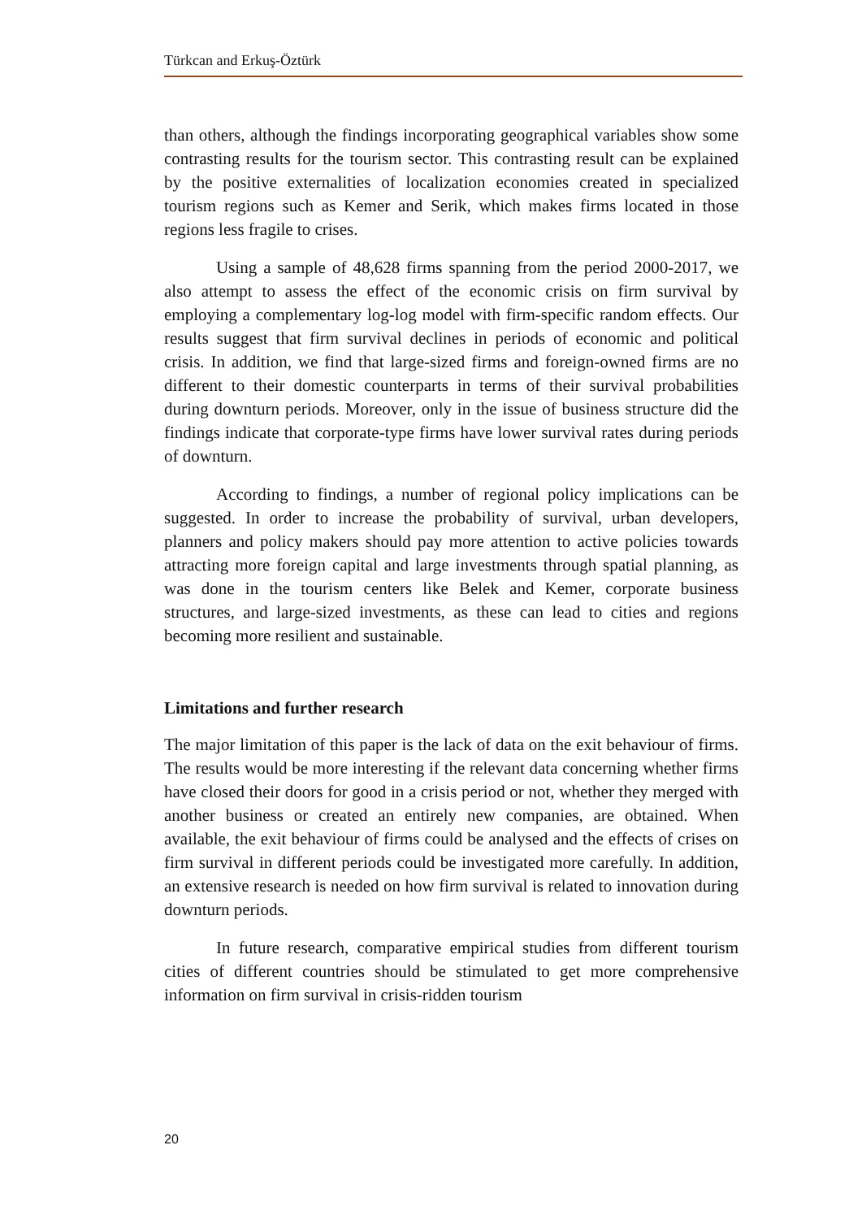Türkcan and Erkuş-Öztürk
than others, although the findings incorporating geographical variables show some contrasting results for the tourism sector. This contrasting result can be explained by the positive externalities of localization economies created in specialized tourism regions such as Kemer and Serik, which makes firms located in those regions less fragile to crises.
Using a sample of 48,628 firms spanning from the period 2000-2017, we also attempt to assess the effect of the economic crisis on firm survival by employing a complementary log-log model with firm-specific random effects. Our results suggest that firm survival declines in periods of economic and political crisis. In addition, we find that large-sized firms and foreign-owned firms are no different to their domestic counterparts in terms of their survival probabilities during downturn periods. Moreover, only in the issue of business structure did the findings indicate that corporate-type firms have lower survival rates during periods of downturn.
According to findings, a number of regional policy implications can be suggested. In order to increase the probability of survival, urban developers, planners and policy makers should pay more attention to active policies towards attracting more foreign capital and large investments through spatial planning, as was done in the tourism centers like Belek and Kemer, corporate business structures, and large-sized investments, as these can lead to cities and regions becoming more resilient and sustainable.
Limitations and further research
The major limitation of this paper is the lack of data on the exit behaviour of firms. The results would be more interesting if the relevant data concerning whether firms have closed their doors for good in a crisis period or not, whether they merged with another business or created an entirely new companies, are obtained. When available, the exit behaviour of firms could be analysed and the effects of crises on firm survival in different periods could be investigated more carefully. In addition, an extensive research is needed on how firm survival is related to innovation during downturn periods.
In future research, comparative empirical studies from different tourism cities of different countries should be stimulated to get more comprehensive information on firm survival in crisis-ridden tourism
20